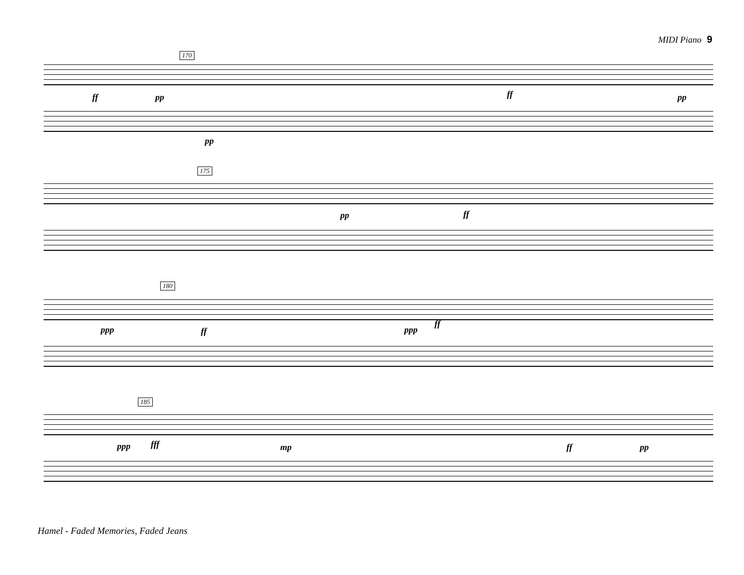MIDI Piano 9
170
ff pp
pp
ff pp
175
pp ff
180
ppp ff ppp
ff
185
ppp fff mp ff pp
Hamel - Faded Memories, Faded Jeans